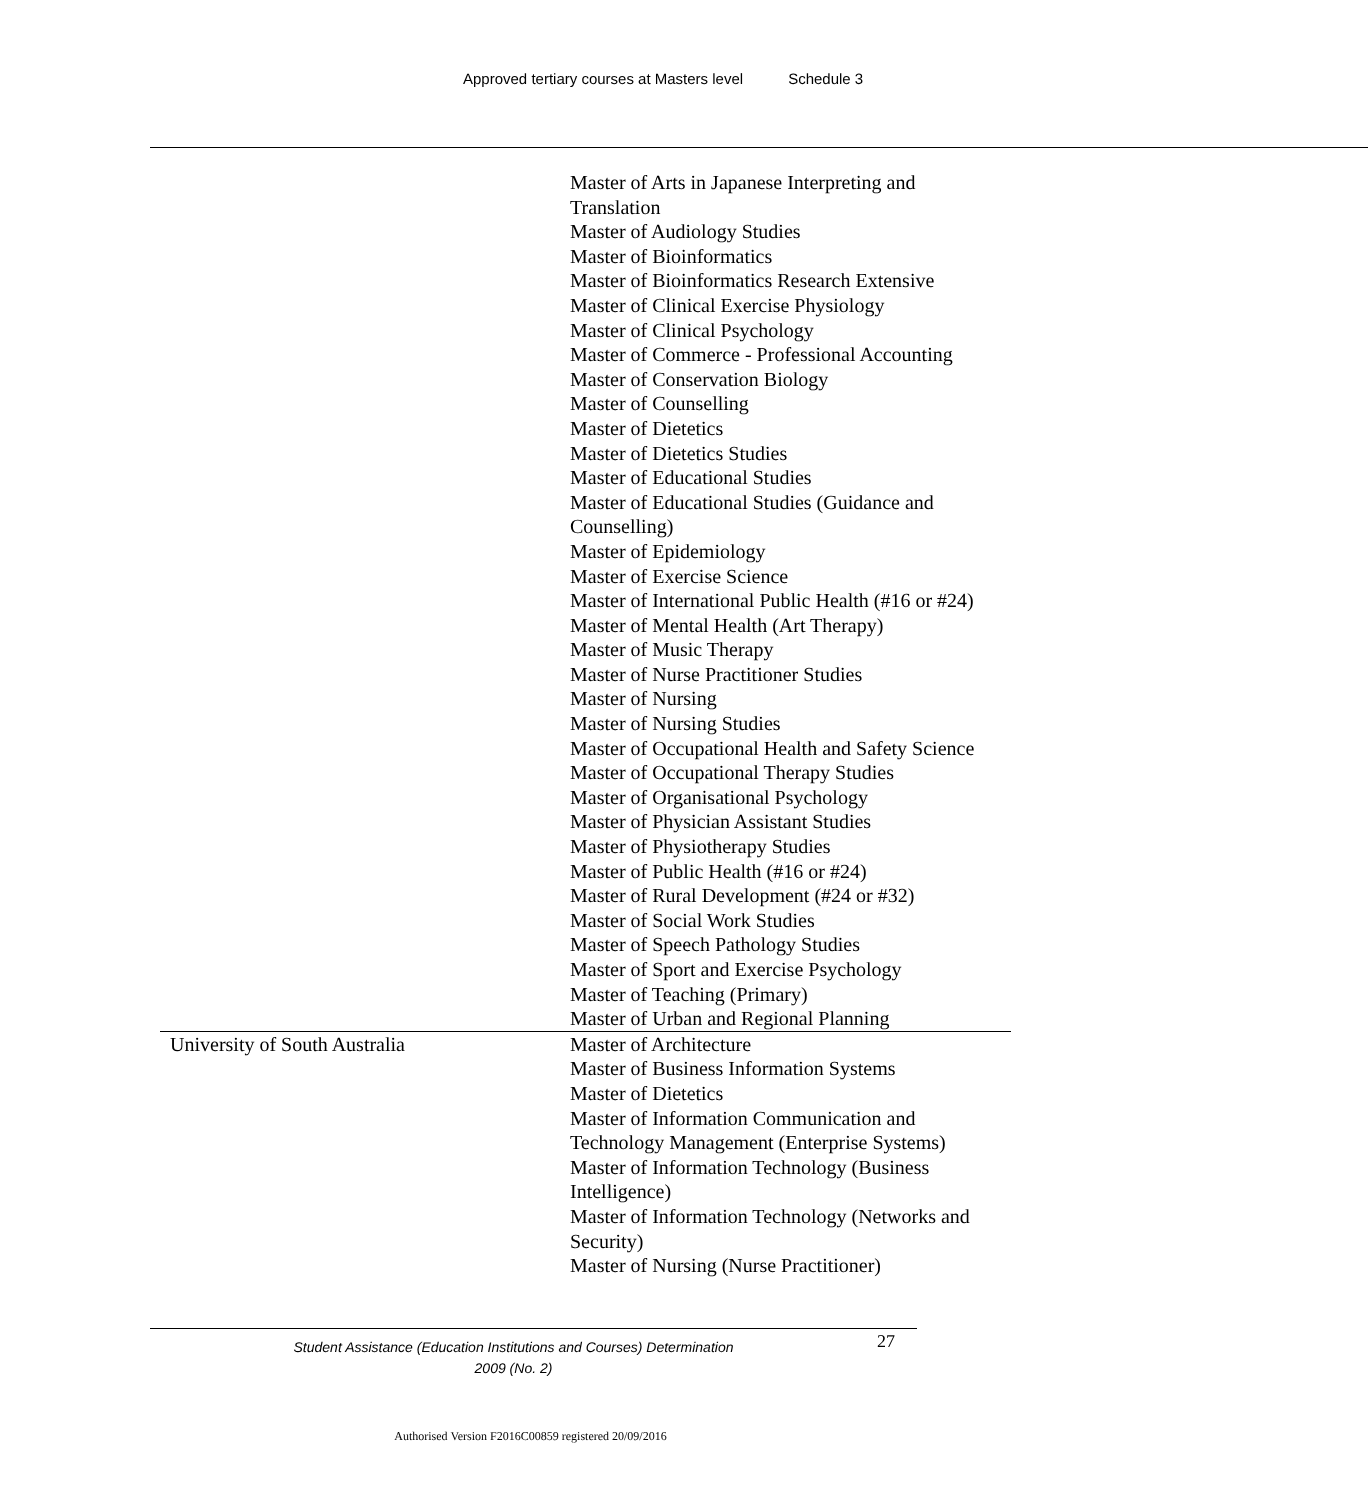Approved tertiary courses at Masters level Schedule 3
| | Master of Arts in Japanese Interpreting and Translation Master of Audiology Studies Master of Bioinformatics Master of Bioinformatics Research Extensive Master of Clinical Exercise Physiology Master of Clinical Psychology Master of Commerce - Professional Accounting Master of Conservation Biology Master of Counselling Master of Dietetics Master of Dietetics Studies Master of Educational Studies Master of Educational Studies (Guidance and Counselling) Master of Epidemiology Master of Exercise Science Master of International Public Health (#16 or #24) Master of Mental Health (Art Therapy) Master of Music Therapy Master of Nurse Practitioner Studies Master of Nursing Master of Nursing Studies Master of Occupational Health and Safety Science Master of Occupational Therapy Studies Master of Organisational Psychology Master of Physician Assistant Studies Master of Physiotherapy Studies Master of Public Health (#16 or #24) Master of Rural Development (#24 or #32) Master of Social Work Studies Master of Speech Pathology Studies Master of Sport and Exercise Psychology Master of Teaching (Primary) Master of Urban and Regional Planning |
| University of South Australia | Master of Architecture Master of Business Information Systems Master of Dietetics Master of Information Communication and Technology Management (Enterprise Systems) Master of Information Technology (Business Intelligence) Master of Information Technology (Networks and Security) Master of Nursing (Nurse Practitioner) |
Student Assistance (Education Institutions and Courses) Determination
2009 (No. 2)
27
Authorised Version F2016C00859 registered 20/09/2016